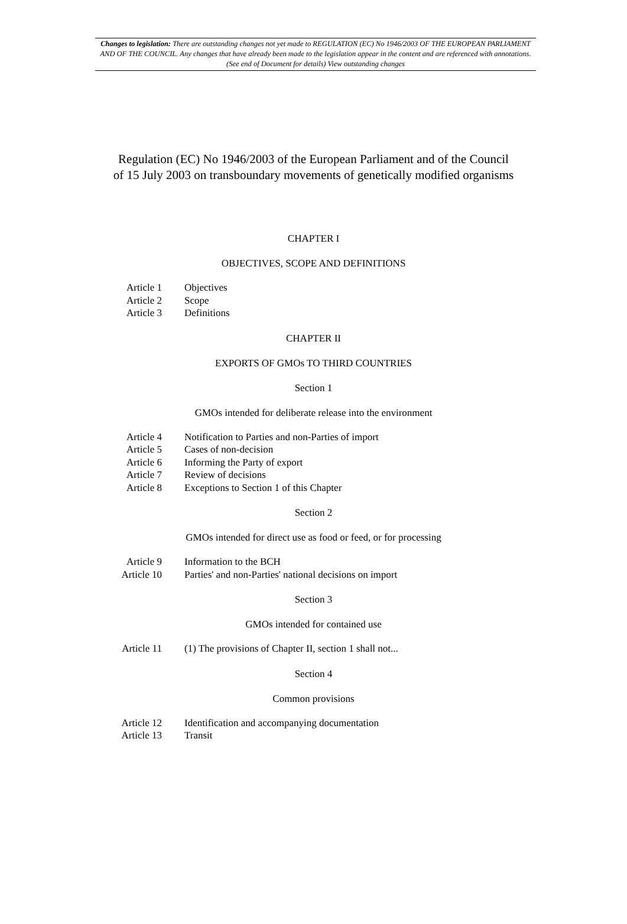Changes to legislation: There are outstanding changes not yet made to REGULATION (EC) No 1946/2003 OF THE EUROPEAN PARLIAMENT AND OF THE COUNCIL. Any changes that have already been made to the legislation appear in the content and are referenced with annotations. (See end of Document for details) View outstanding changes
Regulation (EC) No 1946/2003 of the European Parliament and of the Council
of 15 July 2003 on transboundary movements of genetically modified organisms
CHAPTER I
OBJECTIVES, SCOPE AND DEFINITIONS
Article 1 Objectives
Article 2 Scope
Article 3 Definitions
CHAPTER II
EXPORTS OF GMOs TO THIRD COUNTRIES
Section 1
GMOs intended for deliberate release into the environment
Article 4 Notification to Parties and non-Parties of import
Article 5 Cases of non-decision
Article 6 Informing the Party of export
Article 7 Review of decisions
Article 8 Exceptions to Section 1 of this Chapter
Section 2
GMOs intended for direct use as food or feed, or for processing
Article 9 Information to the BCH
Article 10 Parties' and non-Parties' national decisions on import
Section 3
GMOs intended for contained use
Article 11 (1) The provisions of Chapter II, section 1 shall not...
Section 4
Common provisions
Article 12 Identification and accompanying documentation
Article 13 Transit